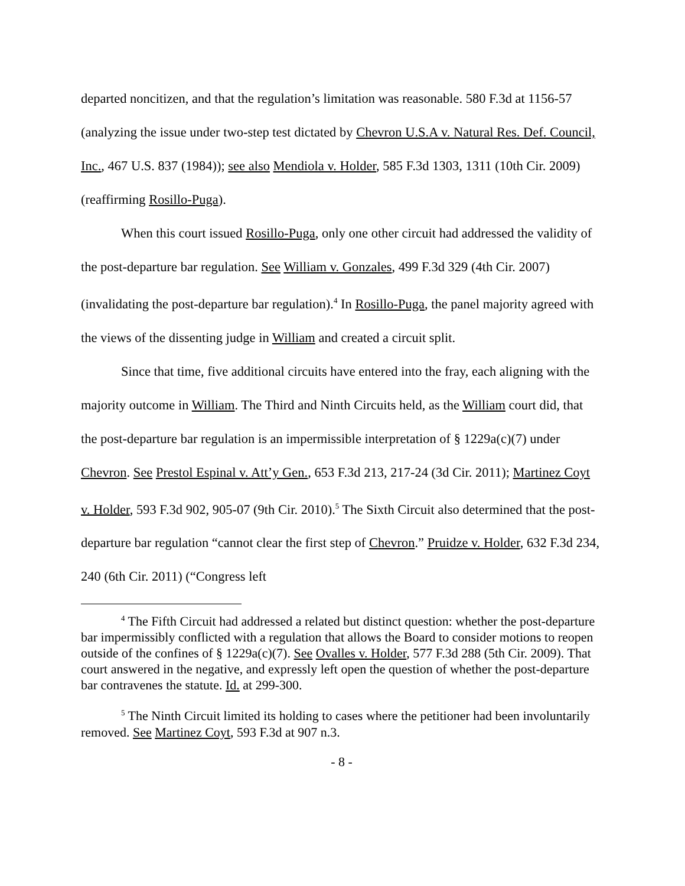departed noncitizen, and that the regulation’s limitation was reasonable. 580 F.3d at 1156-57 (analyzing the issue under two-step test dictated by Chevron U.S.A v. Natural Res. Def. Council, Inc., 467 U.S. 837 (1984)); see also Mendiola v. Holder, 585 F.3d 1303, 1311 (10th Cir. 2009) (reaffirming Rosillo-Puga).
When this court issued Rosillo-Puga, only one other circuit had addressed the validity of the post-departure bar regulation. See William v. Gonzales, 499 F.3d 329 (4th Cir. 2007) (invalidating the post-departure bar regulation).<sup>4</sup> In Rosillo-Puga, the panel majority agreed with the views of the dissenting judge in William and created a circuit split.
Since that time, five additional circuits have entered into the fray, each aligning with the majority outcome in William. The Third and Ninth Circuits held, as the William court did, that the post-departure bar regulation is an impermissible interpretation of § 1229a(c)(7) under Chevron. See Prestol Espinal v. Att’y Gen., 653 F.3d 213, 217-24 (3d Cir. 2011); Martinez Coyt v. Holder, 593 F.3d 902, 905-07 (9th Cir. 2010).<sup>5</sup> The Sixth Circuit also determined that the post-departure bar regulation “cannot clear the first step of Chevron.” Pruidze v. Holder, 632 F.3d 234, 240 (6th Cir. 2011) (“Congress left
<sup>4</sup> The Fifth Circuit had addressed a related but distinct question: whether the post-departure bar impermissibly conflicted with a regulation that allows the Board to consider motions to reopen outside of the confines of § 1229a(c)(7). See Ovalles v. Holder, 577 F.3d 288 (5th Cir. 2009). That court answered in the negative, and expressly left open the question of whether the post-departure bar contravenes the statute. Id. at 299-300.
<sup>5</sup> The Ninth Circuit limited its holding to cases where the petitioner had been involuntarily removed. See Martinez Coyt, 593 F.3d at 907 n.3.
- 8 -